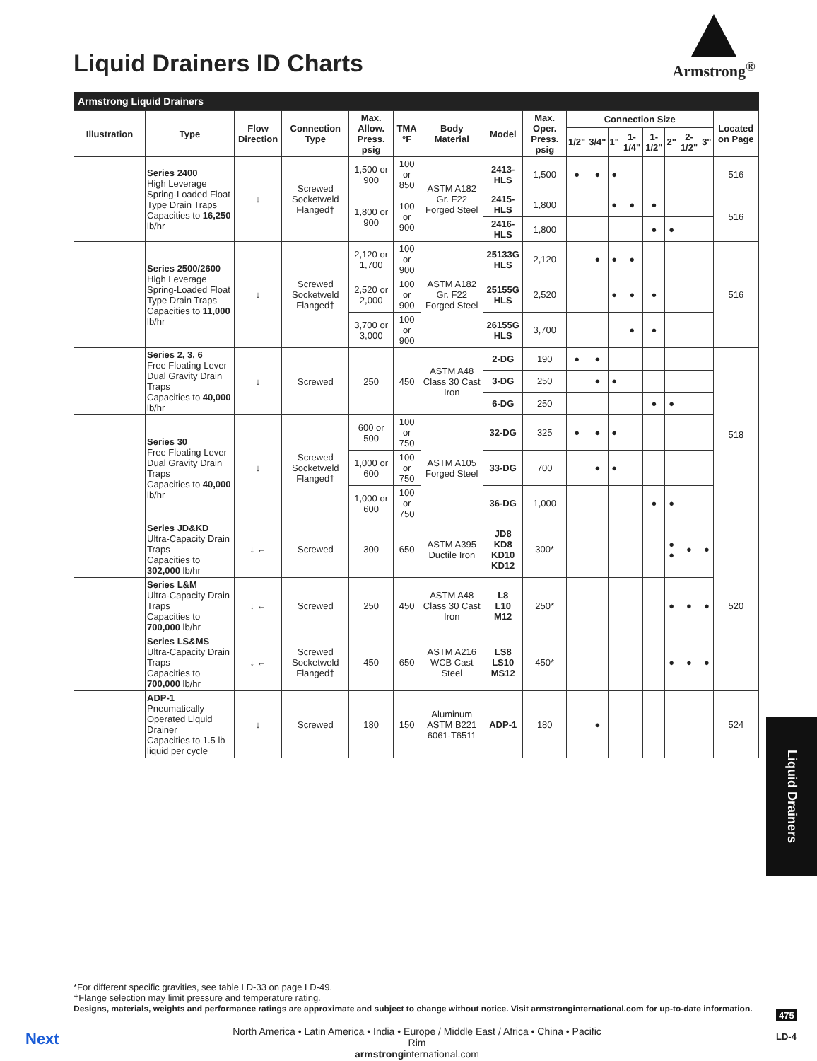Liquid Drainers ID Charts
Armstrong<sup>®</sup>
Armstrong Liquid Drainers
| Illustration | Type | Flow Direction | Connection Type | Max. Allow. Press. psig | TMA °F | Body Material | Model | Max. Oper. Press. psig | Connection Size | | | | | | | | Located on Page |
| --- | --- | --- | --- | --- | --- | --- | --- | --- | --- | --- | --- | --- | --- | --- | --- | --- | --- |
| | | | | | | | | | 1/2" | 3/4" | 1" | 1-1/4" | 1-1/2" | 2" | 2-1/2" | 3" | |
| | Series 2400 High Leverage Spring-Loaded Float Type Drain Traps Capacities to 16,250 lb/hr | ↓ | Screwed Socketweld Flanged† | 1,500 or 900 | 100 or 850 | ASTM A182 Gr. F22 Forged Steel | 2413-HLS | 1,500 | ● | ● | ● | | | | | | 516 |
| | | | | 1,800 or 900 | 100 or 900 | | 2415-HLS | 1,800 | | | ● | ● | ● | | | | 516 |
| | | | | | | | 2416-HLS | 1,800 | | | | | ● | ● | | | |
| | Series 2500/2600 High Leverage Spring-Loaded Float Type Drain Traps Capacities to 11,000 lb/hr | ↓ | Screwed Socketweld Flanged† | 2,120 or 1,700 | 100 or 900 | ASTM A182 Gr. F22 Forged Steel | 25133G HLS | 2,120 | | ● | ● | ● | | | | | 516 |
| | | | | 2,520 or 2,000 | 100 or 900 | | 25155G HLS | 2,520 | | | ● | ● | ● | | | | |
| | | | | 3,700 or 3,000 | 100 or 900 | | 26155G HLS | 3,700 | | | | ● | ● | | | | |
| | Series 2, 3, 6 Free Floating Lever Dual Gravity Drain Traps Capacities to 40,000 lb/hr | ↓ | Screwed | 250 | 450 | ASTM A48 Class 30 Cast Iron | 2-DG | 190 | ● | ● | | | | | | | 518 |
| | | | | | | | 3-DG | 250 | | ● | ● | | | | | | |
| | | | | | | | 6-DG | 250 | | | | | ● | ● | | | |
| | Series 30 Free Floating Lever Dual Gravity Drain Traps Capacities to 40,000 lb/hr | ↓ | Screwed Socketweld Flanged† | 600 or 500 | 100 or 750 | ASTM A105 Forged Steel | 32-DG | 325 | ● | ● | ● | | | | | | |
| | | | | 1,000 or 600 | 100 or 750 | | 33-DG | 700 | | ● | ● | | | | | | |
| | | | | 1,000 or 600 | 100 or 750 | | 36-DG | 1,000 | | | | | ● | ● | | | |
| | Series JD&KD Ultra-Capacity Drain Traps Capacities to 302,000 lb/hr | ↓ ← | Screwed | 300 | 650 | ASTM A395 Ductile Iron | JD8 KD8 KD10 KD12 | 300* | | | | | | ● ● | ● | ● | 520 |
| | Series L&M Ultra-Capacity Drain Traps Capacities to 700,000 lb/hr | ↓ ← | Screwed | 250 | 450 | ASTM A48 Class 30 Cast Iron | L8 L10 M12 | 250* | | | | | | ● | ● | ● | |
| | Series LS&MS Ultra-Capacity Drain Traps Capacities to 700,000 lb/hr | ↓ ← | Screwed Socketweld Flanged† | 450 | 650 | ASTM A216 WCB Cast Steel | LS8 LS10 MS12 | 450* | | | | | | ● | ● | ● | |
| | ADP-1 Pneumatically Operated Liquid Drainer Capacities to 1.5 lb liquid per cycle | ↓ | Screwed | 180 | 150 | Aluminum ASTM B221 6061-T6511 | ADP-1 | 180 | | ● | | | | | | | 524 |
*For different specific gravities, see table LD-33 on page LD-49.
†Flange selection may limit pressure and temperature rating.
Designs, materials, weights and performance ratings are approximate and subject to change without notice. Visit armstronginternational.com for up-to-date information.
Next
North America • Latin America • India • Europe / Middle East / Africa • China • Pacific Rim
armstronginternational.com
Liquid Drainers
475
LD-4